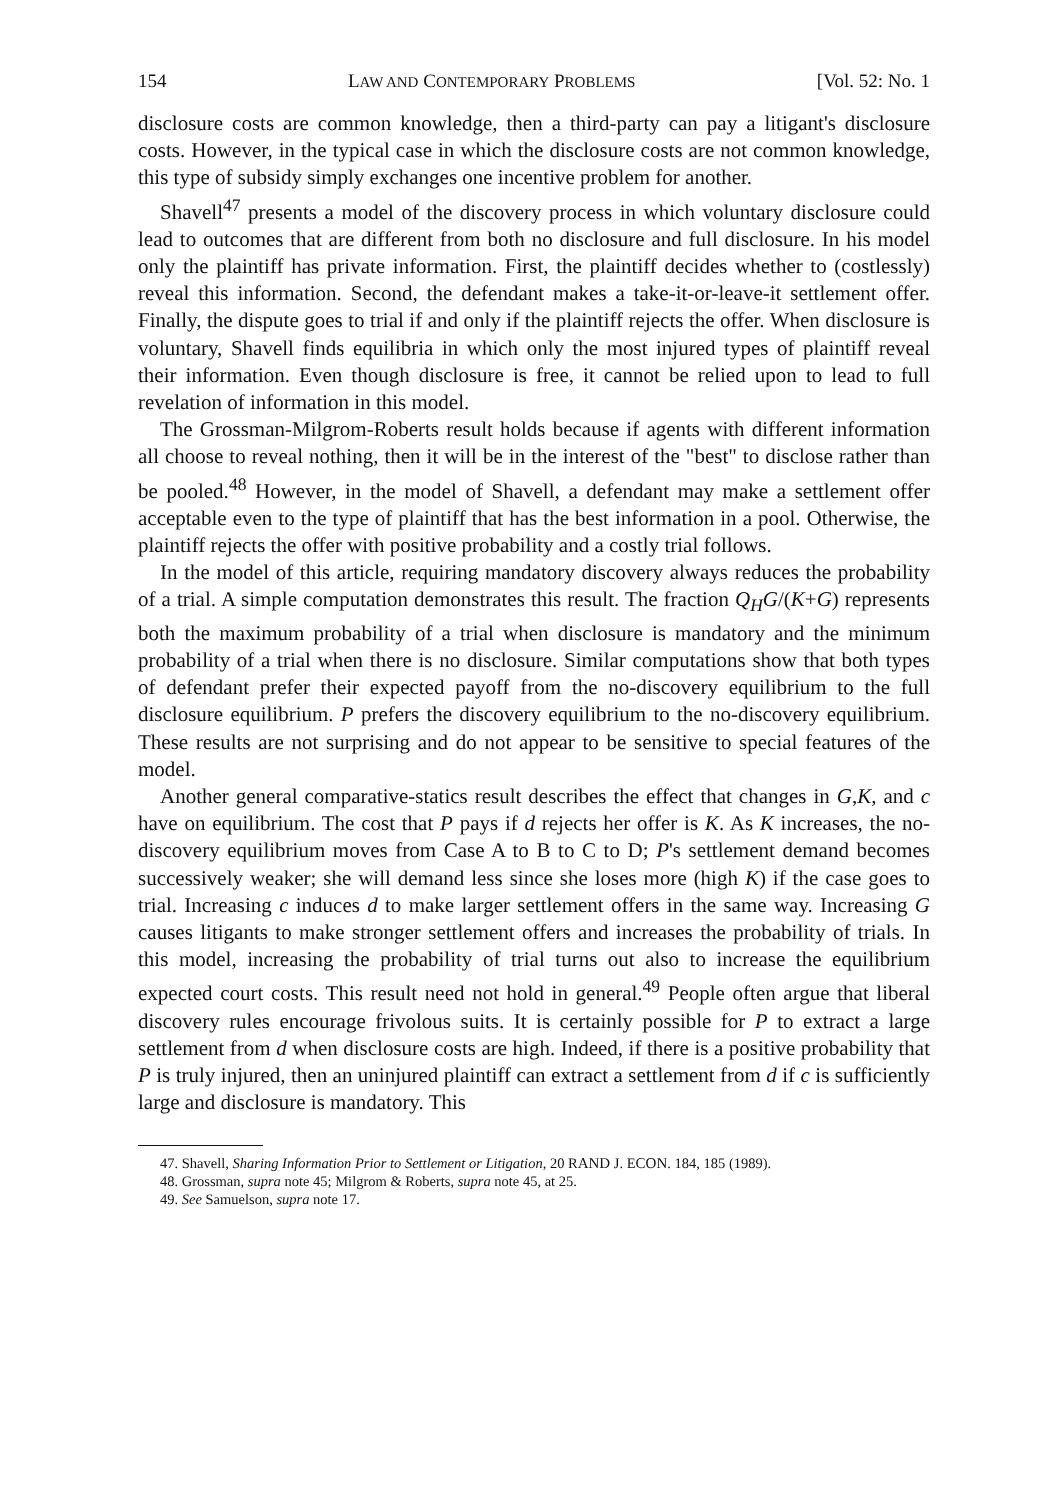154 LAW AND CONTEMPORARY PROBLEMS [Vol. 52: No. 1
disclosure costs are common knowledge, then a third-party can pay a litigant's disclosure costs. However, in the typical case in which the disclosure costs are not common knowledge, this type of subsidy simply exchanges one incentive problem for another.
Shavell<sup>47</sup> presents a model of the discovery process in which voluntary disclosure could lead to outcomes that are different from both no disclosure and full disclosure. In his model only the plaintiff has private information. First, the plaintiff decides whether to (costlessly) reveal this information. Second, the defendant makes a take-it-or-leave-it settlement offer. Finally, the dispute goes to trial if and only if the plaintiff rejects the offer. When disclosure is voluntary, Shavell finds equilibria in which only the most injured types of plaintiff reveal their information. Even though disclosure is free, it cannot be relied upon to lead to full revelation of information in this model.
The Grossman-Milgrom-Roberts result holds because if agents with different information all choose to reveal nothing, then it will be in the interest of the "best" to disclose rather than be pooled.<sup>48</sup> However, in the model of Shavell, a defendant may make a settlement offer acceptable even to the type of plaintiff that has the best information in a pool. Otherwise, the plaintiff rejects the offer with positive probability and a costly trial follows.
In the model of this article, requiring mandatory discovery always reduces the probability of a trial. A simple computation demonstrates this result. The fraction Q<sub>H</sub>G/(K+G) represents both the maximum probability of a trial when disclosure is mandatory and the minimum probability of a trial when there is no disclosure. Similar computations show that both types of defendant prefer their expected payoff from the no-discovery equilibrium to the full disclosure equilibrium. P prefers the discovery equilibrium to the no-discovery equilibrium. These results are not surprising and do not appear to be sensitive to special features of the model.
Another general comparative-statics result describes the effect that changes in G,K, and c have on equilibrium. The cost that P pays if d rejects her offer is K. As K increases, the no-discovery equilibrium moves from Case A to B to C to D; P's settlement demand becomes successively weaker; she will demand less since she loses more (high K) if the case goes to trial. Increasing c induces d to make larger settlement offers in the same way. Increasing G causes litigants to make stronger settlement offers and increases the probability of trials. In this model, increasing the probability of trial turns out also to increase the equilibrium expected court costs. This result need not hold in general.<sup>49</sup> People often argue that liberal discovery rules encourage frivolous suits. It is certainly possible for P to extract a large settlement from d when disclosure costs are high. Indeed, if there is a positive probability that P is truly injured, then an uninjured plaintiff can extract a settlement from d if c is sufficiently large and disclosure is mandatory. This
47. Shavell, Sharing Information Prior to Settlement or Litigation, 20 RAND J. ECON. 184, 185 (1989).
48. Grossman, supra note 45; Milgrom & Roberts, supra note 45, at 25.
49. See Samuelson, supra note 17.